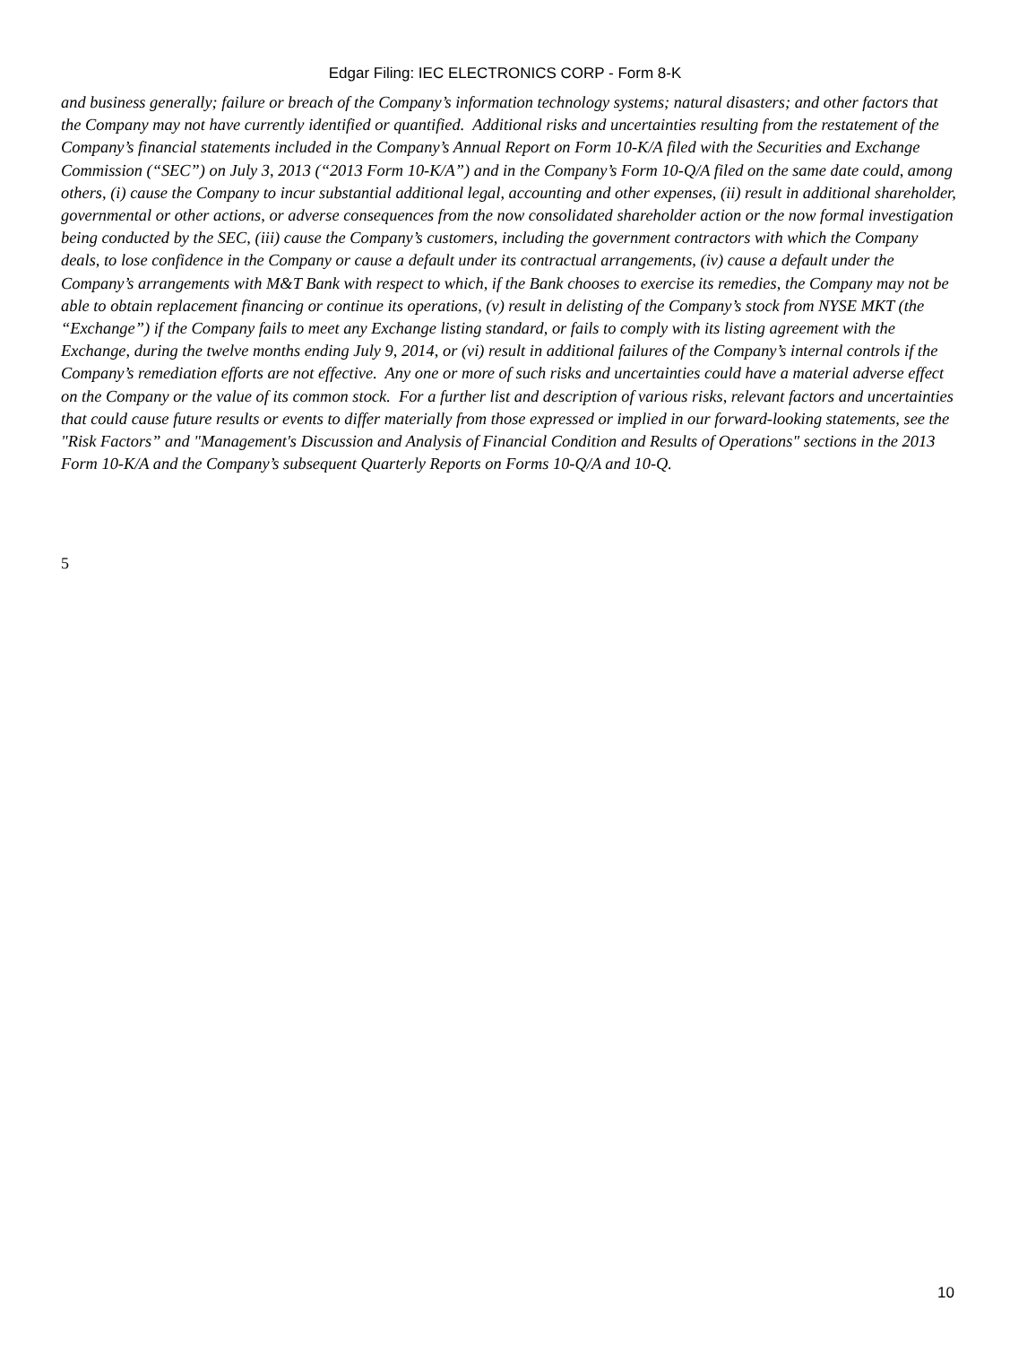Edgar Filing: IEC ELECTRONICS CORP - Form 8-K
and business generally; failure or breach of the Company’s information technology systems; natural disasters; and other factors that the Company may not have currently identified or quantified. Additional risks and uncertainties resulting from the restatement of the Company’s financial statements included in the Company’s Annual Report on Form 10-K/A filed with the Securities and Exchange Commission (“SEC”) on July 3, 2013 (“2013 Form 10-K/A”) and in the Company’s Form 10-Q/A filed on the same date could, among others, (i) cause the Company to incur substantial additional legal, accounting and other expenses, (ii) result in additional shareholder, governmental or other actions, or adverse consequences from the now consolidated shareholder action or the now formal investigation being conducted by the SEC, (iii) cause the Company’s customers, including the government contractors with which the Company deals, to lose confidence in the Company or cause a default under its contractual arrangements, (iv) cause a default under the Company’s arrangements with M&T Bank with respect to which, if the Bank chooses to exercise its remedies, the Company may not be able to obtain replacement financing or continue its operations, (v) result in delisting of the Company’s stock from NYSE MKT (the “Exchange”) if the Company fails to meet any Exchange listing standard, or fails to comply with its listing agreement with the Exchange, during the twelve months ending July 9, 2014, or (vi) result in additional failures of the Company’s internal controls if the Company’s remediation efforts are not effective. Any one or more of such risks and uncertainties could have a material adverse effect on the Company or the value of its common stock. For a further list and description of various risks, relevant factors and uncertainties that could cause future results or events to differ materially from those expressed or implied in our forward-looking statements, see the "Risk Factors” and "Management's Discussion and Analysis of Financial Condition and Results of Operations" sections in the 2013 Form 10-K/A and the Company’s subsequent Quarterly Reports on Forms 10-Q/A and 10-Q.
5
10